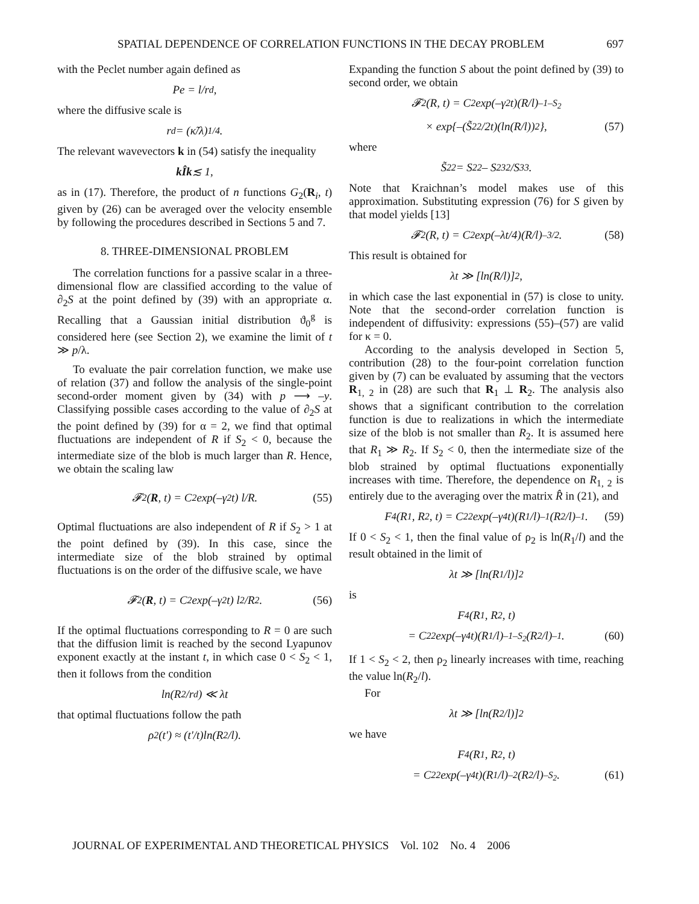SPATIAL DEPENDENCE OF CORRELATION FUNCTIONS IN THE DECAY PROBLEM 697
with the Peclet number again defined as
Pe = l/r<sub>d</sub>,
where the diffusive scale is
r<sub>d</sub> = (κ̃/λ)<sup>1/4</sup>.
The relevant wavevectors k in (54) satisfy the inequality
kÎk ≲ 1,
as in (17). Therefore, the product of n functions G<sub>2</sub>(R<sub>i</sub>, t) given by (26) can be averaged over the velocity ensemble by following the procedures described in Sections 5 and 7.
8. THREE-DIMENSIONAL PROBLEM
The correlation functions for a passive scalar in a three-dimensional flow are classified according to the value of ∂<sub>2</sub>S at the point defined by (39) with an appropriate α. Recalling that a Gaussian initial distribution ϑ<sub>0</sub><sup>g</sup> is considered here (see Section 2), we examine the limit of t ≫ p/λ.
To evaluate the pair correlation function, we make use of relation (37) and follow the analysis of the single-point second-order moment given by (34) with p ⟶ –y. Classifying possible cases according to the value of ∂<sub>2</sub>S at the point defined by (39) for α = 2, we find that optimal fluctuations are independent of R if S<sub>2</sub> < 0, because the intermediate size of the blob is much larger than R. Hence, we obtain the scaling law
𝓕<sub>2</sub>(R, t) = C<sub>2</sub>exp(–γ<sub>2</sub>t) l/R. (55)
Optimal fluctuations are also independent of R if S<sub>2</sub> > 1 at the point defined by (39). In this case, since the intermediate size of the blob strained by optimal fluctuations is on the order of the diffusive scale, we have
𝓕<sub>2</sub>(R, t) = C<sub>2</sub>exp(–γ<sub>2</sub>t) l<sup>2</sup>/R<sup>2</sup>. (56)
If the optimal fluctuations corresponding to R = 0 are such that the diffusion limit is reached by the second Lyapunov exponent exactly at the instant t, in which case 0 < S<sub>2</sub> < 1, then it follows from the condition
ln(R<sub>2</sub>/r<sub>d</sub>) ≪ λt
that optimal fluctuations follow the path
ρ<sub>2</sub>(t') ≈ (t'/t)ln(R<sub>2</sub>/l).
Expanding the function S about the point defined by (39) to second order, we obtain
𝓕<sub>2</sub>(R, t) = C<sub>2</sub>exp(–γ<sub>2</sub>t)(R/l)<sup>–1–S<sub>2</sub></sup>
× exp{–(S̃<sub>22</sub>/2t)(ln(R/l))<sup>2</sup>}, (57)
where
S̃<sub>22</sub> = S<sub>22</sub> – S<sub>23</sub><sup>2</sup>/S<sub>33</sub>.
Note that Kraichnan’s model makes use of this approximation. Substituting expression (76) for S given by that model yields [13]
𝓕<sub>2</sub>(R, t) = C<sub>2</sub>exp(–λt/4)(R/l)<sup>–3/2</sup>. (58)
This result is obtained for
λt ≫ [ln(R/l)]<sup>2</sup>,
in which case the last exponential in (57) is close to unity. Note that the second-order correlation function is independent of diffusivity: expressions (55)–(57) are valid for κ = 0.
According to the analysis developed in Section 5, contribution (28) to the four-point correlation function given by (7) can be evaluated by assuming that the vectors R<sub>1, 2</sub> in (28) are such that R<sub>1</sub> ⊥ R<sub>2</sub>. The analysis also shows that a significant contribution to the correlation function is due to realizations in which the intermediate size of the blob is not smaller than R<sub>2</sub>. It is assumed here that R<sub>1</sub> ≫ R<sub>2</sub>. If S<sub>2</sub> < 0, then the intermediate size of the blob strained by optimal fluctuations exponentially increases with time. Therefore, the dependence on R<sub>1, 2</sub> is entirely due to the averaging over the matrix R̂ in (21), and
F<sub>4</sub>(R<sub>1</sub>, R<sub>2</sub>, t) = C<sub>2</sub><sup>2</sup>exp(–γ<sub>4</sub>t)(R<sub>1</sub>/l)<sup>–1</sup>(R<sub>2</sub>/l)<sup>–1</sup>. (59)
If 0 < S<sub>2</sub> < 1, then the final value of ρ<sub>2</sub> is ln(R<sub>1</sub>/l) and the result obtained in the limit of
λt ≫ [ln(R<sub>1</sub>/l)]<sup>2</sup>
is
F<sub>4</sub>(R<sub>1</sub>, R<sub>2</sub>, t)
= C<sub>2</sub><sup>2</sup>exp(–γ<sub>4</sub>t)(R<sub>1</sub>/l)<sup>–1–S<sub>2</sub></sup>(R<sub>2</sub>/l)<sup>–1</sup>. (60)
If 1 < S<sub>2</sub> < 2, then ρ<sub>2</sub> linearly increases with time, reaching the value ln(R<sub>2</sub>/l).
For
λt ≫ [ln(R<sub>2</sub>/l)]<sup>2</sup>
we have
F<sub>4</sub>(R<sub>1</sub>, R<sub>2</sub>, t)
= C<sub>2</sub><sup>2</sup>exp(–γ<sub>4</sub>t)(R<sub>1</sub>/l)<sup>–2</sup>(R<sub>2</sub>/l)<sup>–S<sub>2</sub></sup>. (61)
JOURNAL OF EXPERIMENTAL AND THEORETICAL PHYSICS Vol. 102 No. 4 2006